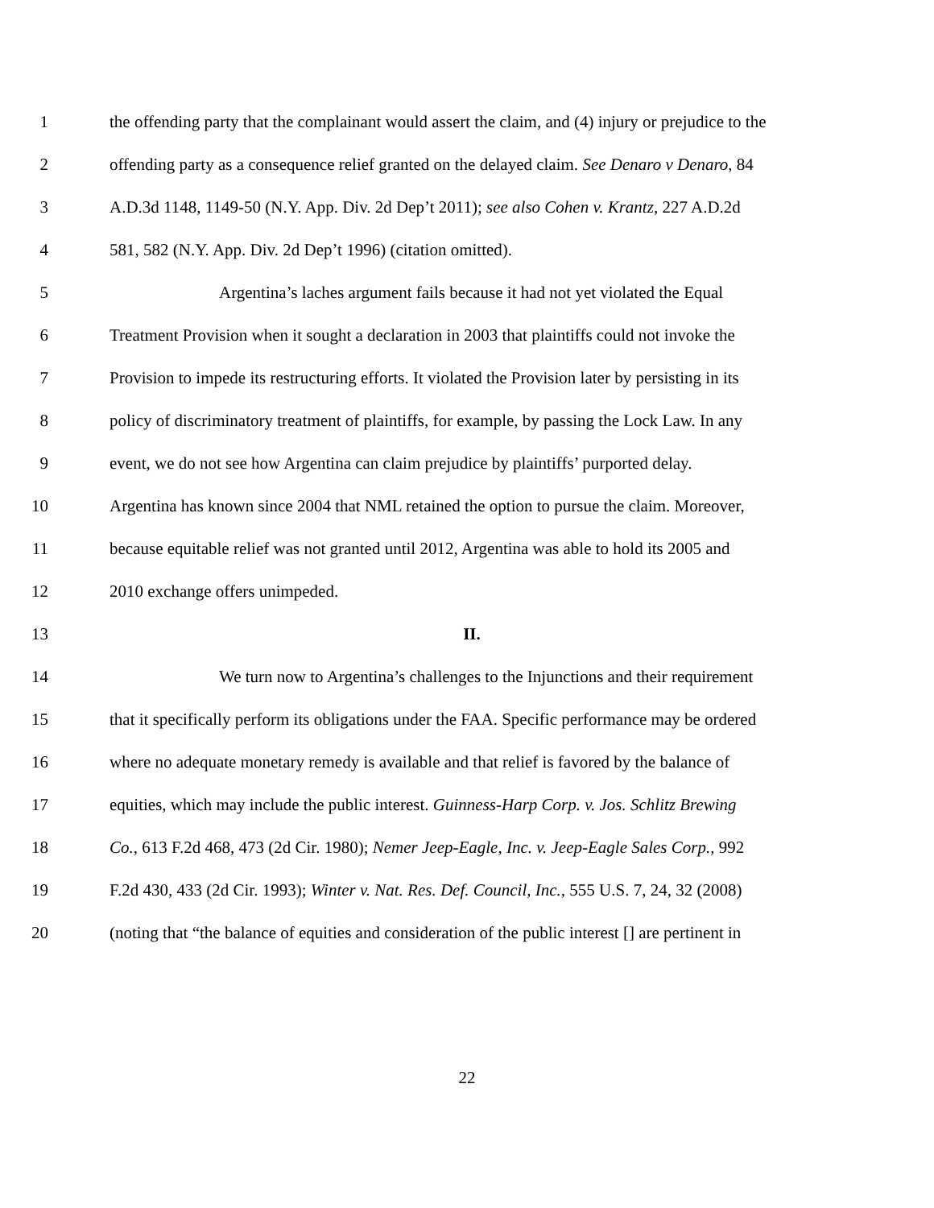1 the offending party that the complainant would assert the claim, and (4) injury or prejudice to the
2 offending party as a consequence relief granted on the delayed claim. See Denaro v Denaro, 84
3 A.D.3d 1148, 1149-50 (N.Y. App. Div. 2d Dep’t 2011); see also Cohen v. Krantz, 227 A.D.2d
4 581, 582 (N.Y. App. Div. 2d Dep’t 1996) (citation omitted).
5 Argentina’s laches argument fails because it had not yet violated the Equal
6 Treatment Provision when it sought a declaration in 2003 that plaintiffs could not invoke the
7 Provision to impede its restructuring efforts. It violated the Provision later by persisting in its
8 policy of discriminatory treatment of plaintiffs, for example, by passing the Lock Law. In any
9 event, we do not see how Argentina can claim prejudice by plaintiffs’ purported delay.
10 Argentina has known since 2004 that NML retained the option to pursue the claim. Moreover,
11 because equitable relief was not granted until 2012, Argentina was able to hold its 2005 and
12 2010 exchange offers unimpeded.
13 II.
14 We turn now to Argentina’s challenges to the Injunctions and their requirement
15 that it specifically perform its obligations under the FAA. Specific performance may be ordered
16 where no adequate monetary remedy is available and that relief is favored by the balance of
17 equities, which may include the public interest. Guinness-Harp Corp. v. Jos. Schlitz Brewing
18 Co., 613 F.2d 468, 473 (2d Cir. 1980); Nemer Jeep-Eagle, Inc. v. Jeep-Eagle Sales Corp., 992
19 F.2d 430, 433 (2d Cir. 1993); Winter v. Nat. Res. Def. Council, Inc., 555 U.S. 7, 24, 32 (2008)
20 (noting that “the balance of equities and consideration of the public interest [] are pertinent in
22